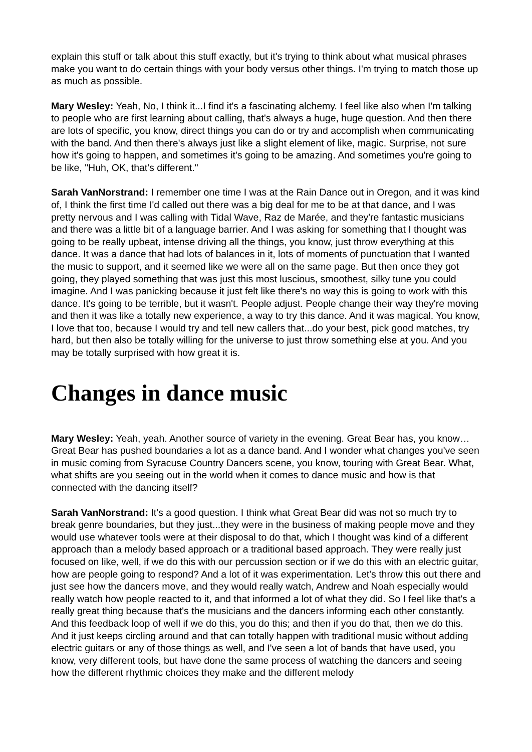explain this stuff or talk about this stuff exactly, but it's trying to think about what musical phrases make you want to do certain things with your body versus other things. I'm trying to match those up as much as possible.
Mary Wesley: Yeah, No, I think it...I find it's a fascinating alchemy. I feel like also when I'm talking to people who are first learning about calling, that's always a huge, huge question. And then there are lots of specific, you know, direct things you can do or try and accomplish when communicating with the band. And then there's always just like a slight element of like, magic. Surprise, not sure how it's going to happen, and sometimes it's going to be amazing. And sometimes you're going to be like, "Huh, OK, that's different."
Sarah VanNorstrand: I remember one time I was at the Rain Dance out in Oregon, and it was kind of, I think the first time I'd called out there was a big deal for me to be at that dance, and I was pretty nervous and I was calling with Tidal Wave, Raz de Marée, and they're fantastic musicians and there was a little bit of a language barrier. And I was asking for something that I thought was going to be really upbeat, intense driving all the things, you know, just throw everything at this dance. It was a dance that had lots of balances in it, lots of moments of punctuation that I wanted the music to support, and it seemed like we were all on the same page. But then once they got going, they played something that was just this most luscious, smoothest, silky tune you could imagine. And I was panicking because it just felt like there's no way this is going to work with this dance. It's going to be terrible, but it wasn't. People adjust. People change their way they're moving and then it was like a totally new experience, a way to try this dance. And it was magical. You know, I love that too, because I would try and tell new callers that...do your best, pick good matches, try hard, but then also be totally willing for the universe to just throw something else at you. And you may be totally surprised with how great it is.
Changes in dance music
Mary Wesley: Yeah, yeah. Another source of variety in the evening. Great Bear has, you know…Great Bear has pushed boundaries a lot as a dance band. And I wonder what changes you've seen in music coming from Syracuse Country Dancers scene, you know, touring with Great Bear. What, what shifts are you seeing out in the world when it comes to dance music and how is that connected with the dancing itself?
Sarah VanNorstrand: It's a good question. I think what Great Bear did was not so much try to break genre boundaries, but they just...they were in the business of making people move and they would use whatever tools were at their disposal to do that, which I thought was kind of a different approach than a melody based approach or a traditional based approach. They were really just focused on like, well, if we do this with our percussion section or if we do this with an electric guitar, how are people going to respond? And a lot of it was experimentation. Let's throw this out there and just see how the dancers move, and they would really watch, Andrew and Noah especially would really watch how people reacted to it, and that informed a lot of what they did. So I feel like that's a really great thing because that's the musicians and the dancers informing each other constantly. And this feedback loop of well if we do this, you do this; and then if you do that, then we do this. And it just keeps circling around and that can totally happen with traditional music without adding electric guitars or any of those things as well, and I've seen a lot of bands that have used, you know, very different tools, but have done the same process of watching the dancers and seeing how the different rhythmic choices they make and the different melody